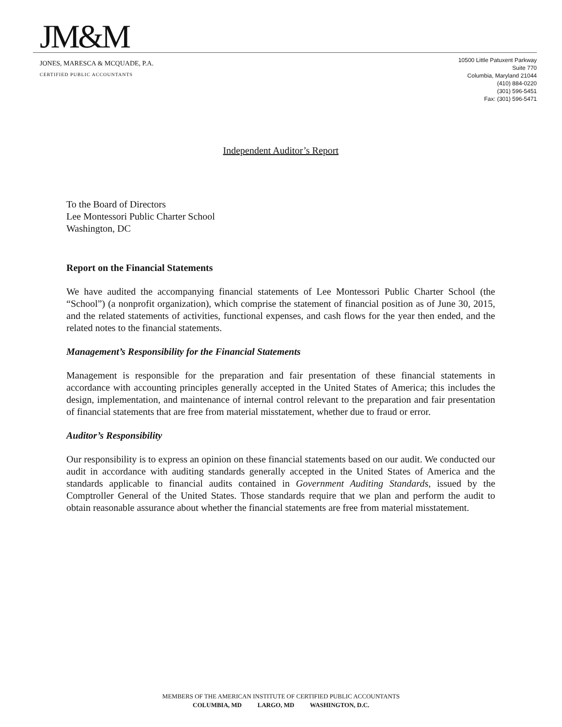JM&M
JONES, MARESCA & MCQUADE, P.A.
CERTIFIED PUBLIC ACCOUNTANTS
10500 Little Patuxent Parkway
Suite 770
Columbia, Maryland 21044
(410) 884-0220
(301) 596-5451
Fax: (301) 596-5471
Independent Auditor’s Report
To the Board of Directors
Lee Montessori Public Charter School
Washington, DC
Report on the Financial Statements
We have audited the accompanying financial statements of Lee Montessori Public Charter School (the “School”) (a nonprofit organization), which comprise the statement of financial position as of June 30, 2015, and the related statements of activities, functional expenses, and cash flows for the year then ended, and the related notes to the financial statements.
Management’s Responsibility for the Financial Statements
Management is responsible for the preparation and fair presentation of these financial statements in accordance with accounting principles generally accepted in the United States of America; this includes the design, implementation, and maintenance of internal control relevant to the preparation and fair presentation of financial statements that are free from material misstatement, whether due to fraud or error.
Auditor’s Responsibility
Our responsibility is to express an opinion on these financial statements based on our audit. We conducted our audit in accordance with auditing standards generally accepted in the United States of America and the standards applicable to financial audits contained in Government Auditing Standards, issued by the Comptroller General of the United States. Those standards require that we plan and perform the audit to obtain reasonable assurance about whether the financial statements are free from material misstatement.
MEMBERS OF THE AMERICAN INSTITUTE OF CERTIFIED PUBLIC ACCOUNTANTS
COLUMBIA, MD LARGO, MD WASHINGTON, D.C.